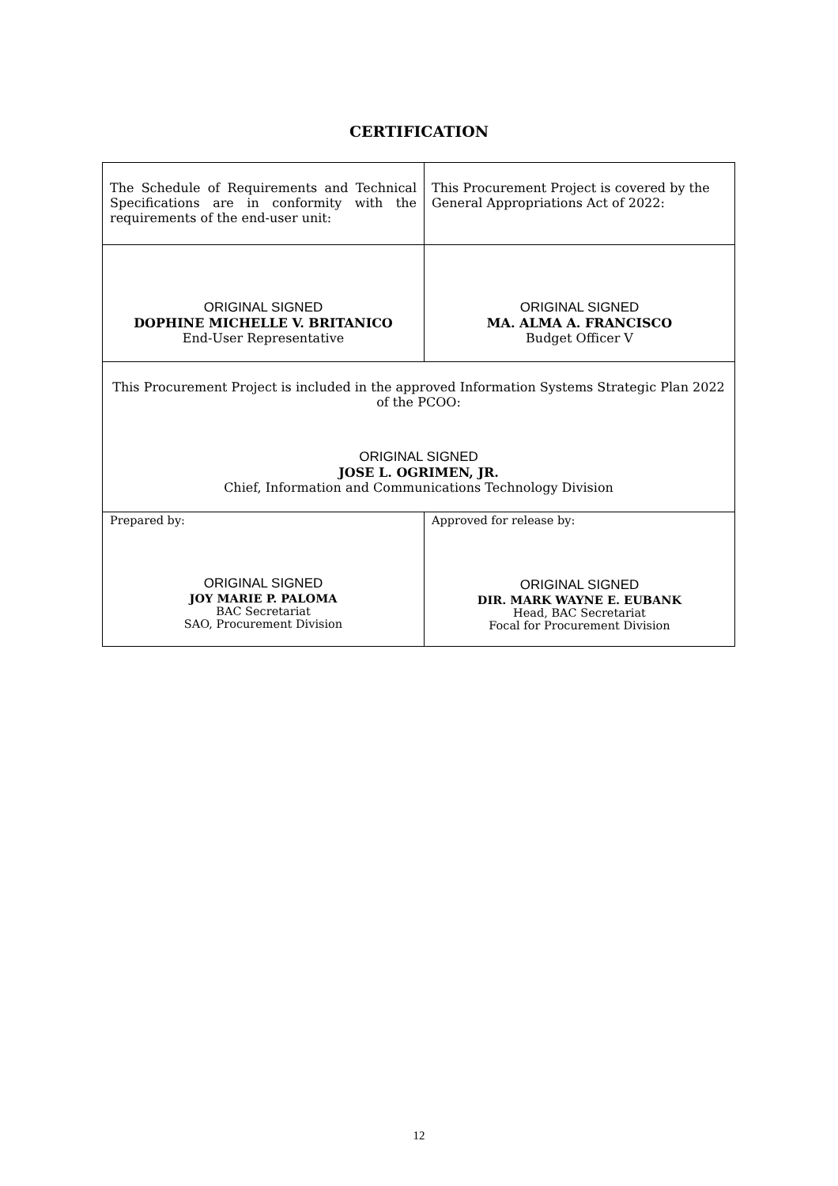CERTIFICATION
| The Schedule of Requirements and Technical Specifications are in conformity with the requirements of the end-user unit: | This Procurement Project is covered by the General Appropriations Act of 2022: |
| ORIGINAL SIGNED DOPHINE MICHELLE V. BRITANICO End-User Representative | ORIGINAL SIGNED MA. ALMA A. FRANCISCO Budget Officer V |
| This Procurement Project is included in the approved Information Systems Strategic Plan 2022 of the PCOO: ORIGINAL SIGNED JOSE L. OGRIMEN, JR. Chief, Information and Communications Technology Division | |
| Prepared by: ORIGINAL SIGNED JOY MARIE P. PALOMA BAC Secretariat SAO, Procurement Division | Approved for release by: ORIGINAL SIGNED DIR. MARK WAYNE E. EUBANK Head, BAC Secretariat Focal for Procurement Division |
12